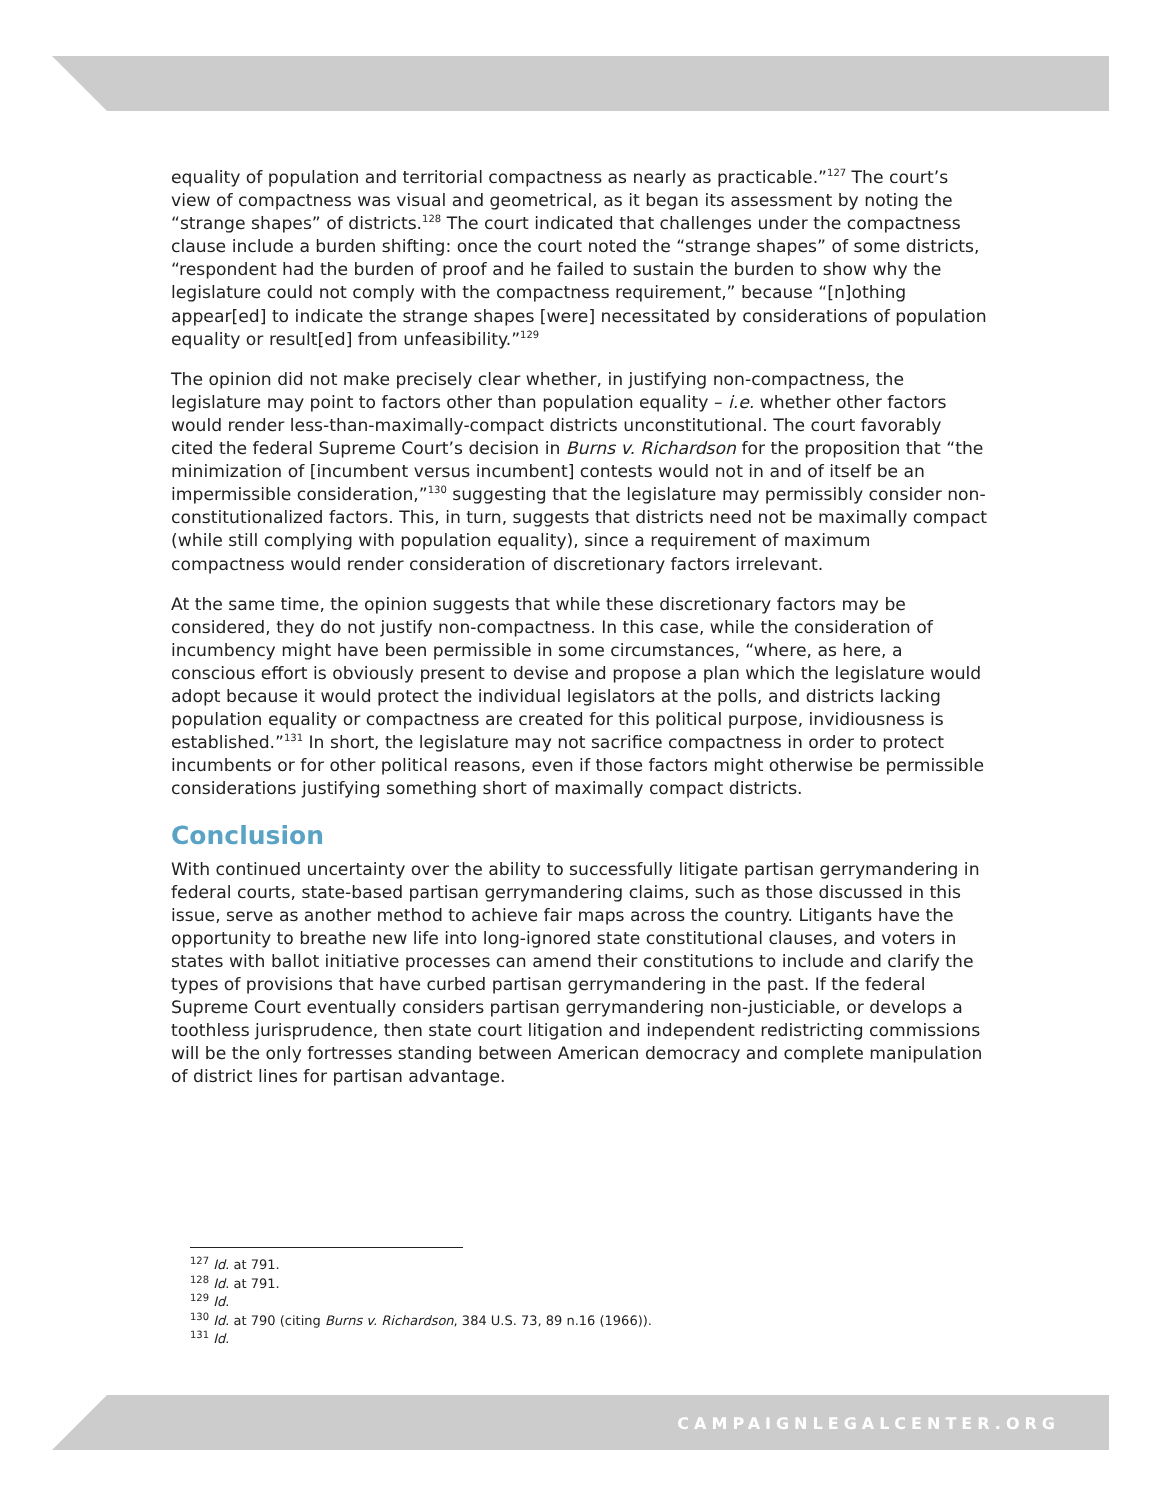equality of population and territorial compactness as nearly as practicable.”<sup>127</sup> The court’s view of compactness was visual and geometrical, as it began its assessment by noting the “strange shapes” of districts.<sup>128</sup> The court indicated that challenges under the compactness clause include a burden shifting: once the court noted the “strange shapes” of some districts, “respondent had the burden of proof and he failed to sustain the burden to show why the legislature could not comply with the compactness requirement,” because “[n]othing appear[ed] to indicate the strange shapes [were] necessitated by considerations of population equality or result[ed] from unfeasibility.”<sup>129</sup>
The opinion did not make precisely clear whether, in justifying non-compactness, the legislature may point to factors other than population equality – i.e. whether other factors would render less-than-maximally-compact districts unconstitutional. The court favorably cited the federal Supreme Court’s decision in Burns v. Richardson for the proposition that “the minimization of [incumbent versus incumbent] contests would not in and of itself be an impermissible consideration,”<sup>130</sup> suggesting that the legislature may permissibly consider non-constitutionalized factors. This, in turn, suggests that districts need not be maximally compact (while still complying with population equality), since a requirement of maximum compactness would render consideration of discretionary factors irrelevant.
At the same time, the opinion suggests that while these discretionary factors may be considered, they do not justify non-compactness. In this case, while the consideration of incumbency might have been permissible in some circumstances, “where, as here, a conscious effort is obviously present to devise and propose a plan which the legislature would adopt because it would protect the individual legislators at the polls, and districts lacking population equality or compactness are created for this political purpose, invidiousness is established.”<sup>131</sup> In short, the legislature may not sacrifice compactness in order to protect incumbents or for other political reasons, even if those factors might otherwise be permissible considerations justifying something short of maximally compact districts.
Conclusion
With continued uncertainty over the ability to successfully litigate partisan gerrymandering in federal courts, state-based partisan gerrymandering claims, such as those discussed in this issue, serve as another method to achieve fair maps across the country. Litigants have the opportunity to breathe new life into long-ignored state constitutional clauses, and voters in states with ballot initiative processes can amend their constitutions to include and clarify the types of provisions that have curbed partisan gerrymandering in the past. If the federal Supreme Court eventually considers partisan gerrymandering non-justiciable, or develops a toothless jurisprudence, then state court litigation and independent redistricting commissions will be the only fortresses standing between American democracy and complete manipulation of district lines for partisan advantage.
<sup>127</sup> Id. at 791.
<sup>128</sup> Id. at 791.
<sup>129</sup> Id.
<sup>130</sup> Id. at 790 (citing Burns v. Richardson, 384 U.S. 73, 89 n.16 (1966)).
<sup>131</sup> Id.
CAMPAIGNLEGALCENTER.ORG